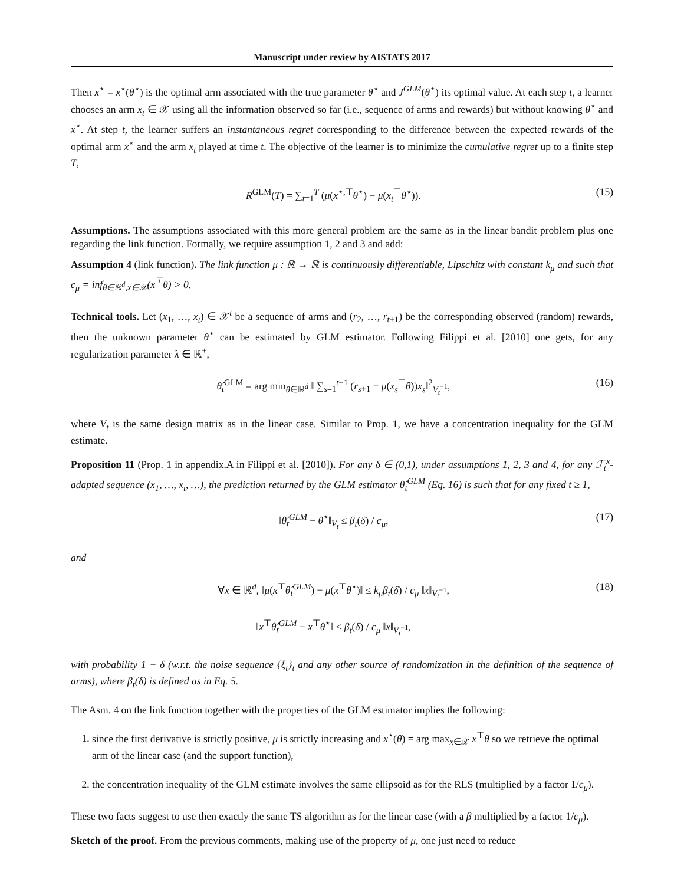Manuscript under review by AISTATS 2017
Then x<sup>⋆</sup> = x<sup>⋆</sup>(θ<sup>⋆</sup>) is the optimal arm associated with the true parameter θ<sup>⋆</sup> and J<sup>GLM</sup>(θ<sup>⋆</sup>) its optimal value. At each step t, a learner chooses an arm x<sub>t</sub> ∈ 𝒳 using all the information observed so far (i.e., sequence of arms and rewards) but without knowing θ<sup>⋆</sup> and x<sup>⋆</sup>. At step t, the learner suffers an instantaneous regret corresponding to the difference between the expected rewards of the optimal arm x<sup>⋆</sup> and the arm x<sub>t</sub> played at time t. The objective of the learner is to minimize the cumulative regret up to a finite step T,
R<sup>GLM</sup>(T) = ∑<sub>t=1</sub><sup>T</sup> (μ(x<sup>⋆,⊤</sup>θ<sup>⋆</sup>) − μ(x<sub>t</sub><sup>⊤</sup>θ<sup>⋆</sup>)). (15)
Assumptions. The assumptions associated with this more general problem are the same as in the linear bandit problem plus one regarding the link function. Formally, we require assumption 1, 2 and 3 and add:
Assumption 4 (link function). The link function μ : ℝ → ℝ is continuously differentiable, Lipschitz with constant k<sub>μ</sub> and such that c<sub>μ</sub> = inf<sub>θ∈ℝ<sup>d</sup>,x∈𝒳</sub>(x<sup>⊤</sup>θ) > 0.
Technical tools. Let (x<sub>1</sub>, …, x<sub>t</sub>) ∈ 𝒳<sup>t</sup> be a sequence of arms and (r<sub>2</sub>, …, r<sub>t+1</sub>) be the corresponding observed (random) rewards, then the unknown parameter θ<sup>⋆</sup> can be estimated by GLM estimator. Following Filippi et al. [2010] one gets, for any regularization parameter λ ∈ ℝ<sup>+</sup>,
θ̂<sub>t</sub><sup>GLM</sup> = arg min<sub>θ∈ℝ<sup>d</sup></sub> ‖ ∑<sub>s=1</sub><sup>t−1</sup> (r<sub>s+1</sub> − μ(x<sub>s</sub><sup>⊤</sup>θ))x<sub>s</sub>‖<sup>2</sup><sub>V<sub>t</sub><sup>−1</sup></sub>, (16)
where V<sub>t</sub> is the same design matrix as in the linear case. Similar to Prop. 1, we have a concentration inequality for the GLM estimate.
Proposition 11 (Prop. 1 in appendix.A in Filippi et al. [2010]). For any δ ∈ (0,1), under assumptions 1, 2, 3 and 4, for any ℱ<sub>t</sub><sup>x</sup>-adapted sequence (x<sub>1</sub>, …, x<sub>t</sub>, …), the prediction returned by the GLM estimator θ̂<sub>t</sub><sup>GLM</sup> (Eq. 16) is such that for any fixed t ≥ 1,
‖θ̂<sub>t</sub><sup>GLM</sup> − θ<sup>⋆</sup>‖<sub>V<sub>t</sub></sub> ≤ β<sub>t</sub>(δ) / c<sub>μ</sub>, (17)
and
∀x ∈ ℝ<sup>d</sup>, ‖μ(x<sup>⊤</sup>θ̂<sub>t</sub><sup>GLM</sup>) − μ(x<sup>⊤</sup>θ<sup>⋆</sup>)‖ ≤ k<sub>μ</sub>β<sub>t</sub>(δ) / c<sub>μ</sub> ‖x‖<sub>V<sub>t</sub><sup>−1</sup></sub>,
‖x<sup>⊤</sup>θ̂<sub>t</sub><sup>GLM</sup> − x<sup>⊤</sup>θ<sup>⋆</sup>‖ ≤ β<sub>t</sub>(δ) / c<sub>μ</sub> ‖x‖<sub>V<sub>t</sub><sup>−1</sup></sub>, (18)
with probability 1 − δ (w.r.t. the noise sequence {ξ<sub>t</sub>}<sub>t</sub> and any other source of randomization in the definition of the sequence of arms), where β<sub>t</sub>(δ) is defined as in Eq. 5.
The Asm. 4 on the link function together with the properties of the GLM estimator implies the following:
1. since the first derivative is strictly positive, μ is strictly increasing and x<sup>⋆</sup>(θ) = arg max<sub>x∈𝒳</sub> x<sup>⊤</sup>θ so we retrieve the optimal arm of the linear case (and the support function),
2. the concentration inequality of the GLM estimate involves the same ellipsoid as for the RLS (multiplied by a factor 1/c<sub>μ</sub>).
These two facts suggest to use then exactly the same TS algorithm as for the linear case (with a β multiplied by a factor 1/c<sub>μ</sub>).
Sketch of the proof. From the previous comments, making use of the property of μ, one just need to reduce